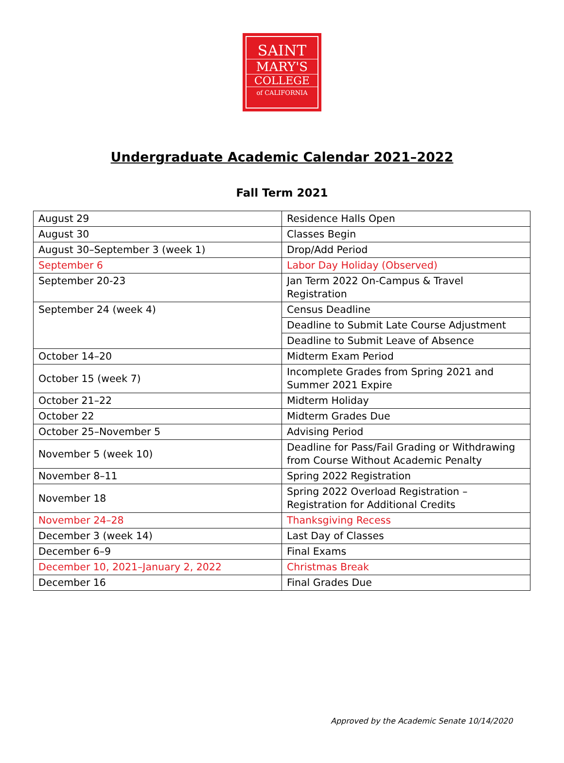SAINT
MARY'S
COLLEGE
of CALIFORNIA
Undergraduate Academic Calendar 2021–2022
Fall Term 2021
| August 29 | Residence Halls Open |
| August 30 | Classes Begin |
| August 30–September 3 (week 1) | Drop/Add Period |
| September 6 | Labor Day Holiday (Observed) |
| September 20-23 | Jan Term 2022 On-Campus & Travel Registration |
| September 24 (week 4) | Census Deadline |
| | Deadline to Submit Late Course Adjustment |
| | Deadline to Submit Leave of Absence |
| October 14–20 | Midterm Exam Period |
| October 15 (week 7) | Incomplete Grades from Spring 2021 and Summer 2021 Expire |
| October 21–22 | Midterm Holiday |
| October 22 | Midterm Grades Due |
| October 25–November 5 | Advising Period |
| November 5 (week 10) | Deadline for Pass/Fail Grading or Withdrawing from Course Without Academic Penalty |
| November 8–11 | Spring 2022 Registration |
| November 18 | Spring 2022 Overload Registration – Registration for Additional Credits |
| November 24–28 | Thanksgiving Recess |
| December 3 (week 14) | Last Day of Classes |
| December 6–9 | Final Exams |
| December 10, 2021–January 2, 2022 | Christmas Break |
| December 16 | Final Grades Due |
Approved by the Academic Senate 10/14/2020